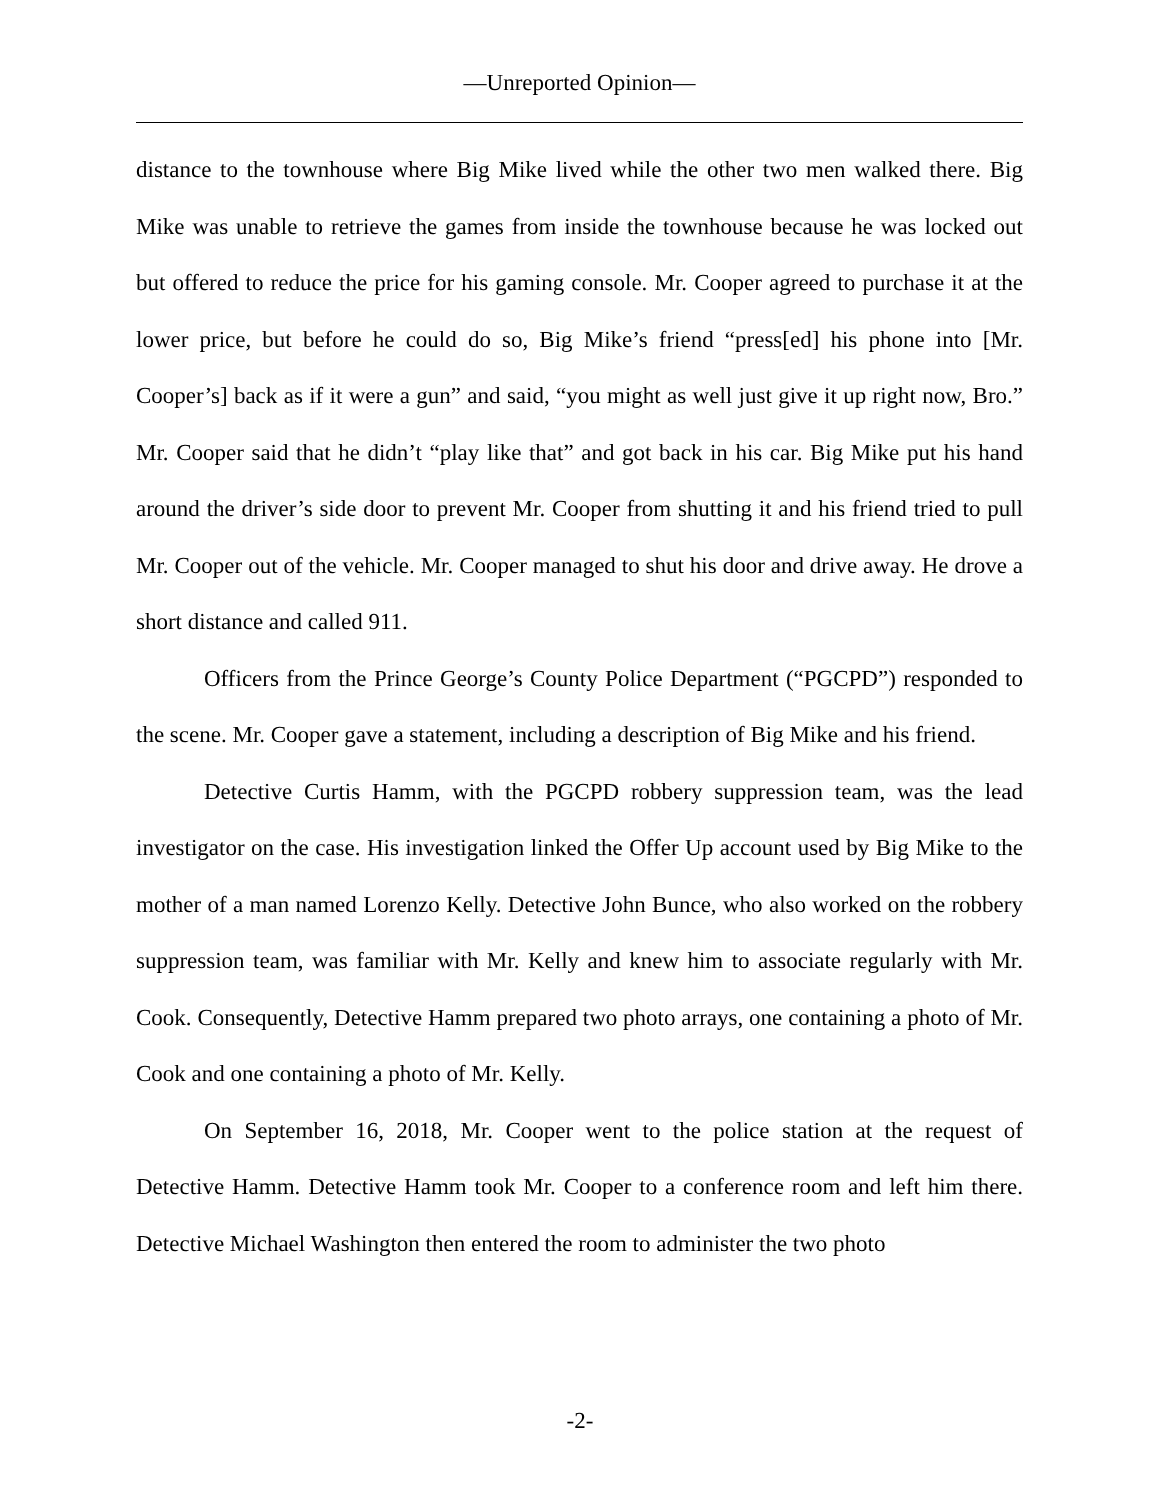—Unreported Opinion—
distance to the townhouse where Big Mike lived while the other two men walked there. Big Mike was unable to retrieve the games from inside the townhouse because he was locked out but offered to reduce the price for his gaming console. Mr. Cooper agreed to purchase it at the lower price, but before he could do so, Big Mike’s friend “press[ed] his phone into [Mr. Cooper’s] back as if it were a gun” and said, “you might as well just give it up right now, Bro.” Mr. Cooper said that he didn’t “play like that” and got back in his car. Big Mike put his hand around the driver’s side door to prevent Mr. Cooper from shutting it and his friend tried to pull Mr. Cooper out of the vehicle. Mr. Cooper managed to shut his door and drive away. He drove a short distance and called 911.
Officers from the Prince George’s County Police Department (“PGCPD”) responded to the scene. Mr. Cooper gave a statement, including a description of Big Mike and his friend.
Detective Curtis Hamm, with the PGCPD robbery suppression team, was the lead investigator on the case. His investigation linked the Offer Up account used by Big Mike to the mother of a man named Lorenzo Kelly. Detective John Bunce, who also worked on the robbery suppression team, was familiar with Mr. Kelly and knew him to associate regularly with Mr. Cook. Consequently, Detective Hamm prepared two photo arrays, one containing a photo of Mr. Cook and one containing a photo of Mr. Kelly.
On September 16, 2018, Mr. Cooper went to the police station at the request of Detective Hamm. Detective Hamm took Mr. Cooper to a conference room and left him there. Detective Michael Washington then entered the room to administer the two photo
-2-